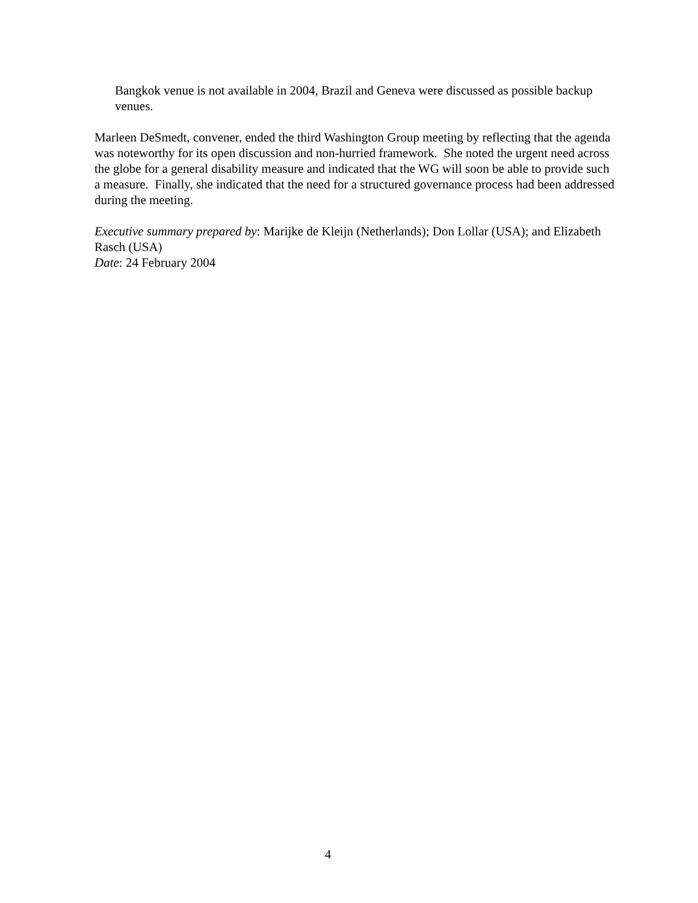Bangkok venue is not available in 2004, Brazil and Geneva were discussed as possible backup venues.
Marleen DeSmedt, convener, ended the third Washington Group meeting by reflecting that the agenda was noteworthy for its open discussion and non-hurried framework. She noted the urgent need across the globe for a general disability measure and indicated that the WG will soon be able to provide such a measure. Finally, she indicated that the need for a structured governance process had been addressed during the meeting.
Executive summary prepared by: Marijke de Kleijn (Netherlands); Don Lollar (USA); and Elizabeth Rasch (USA)
Date: 24 February 2004
4